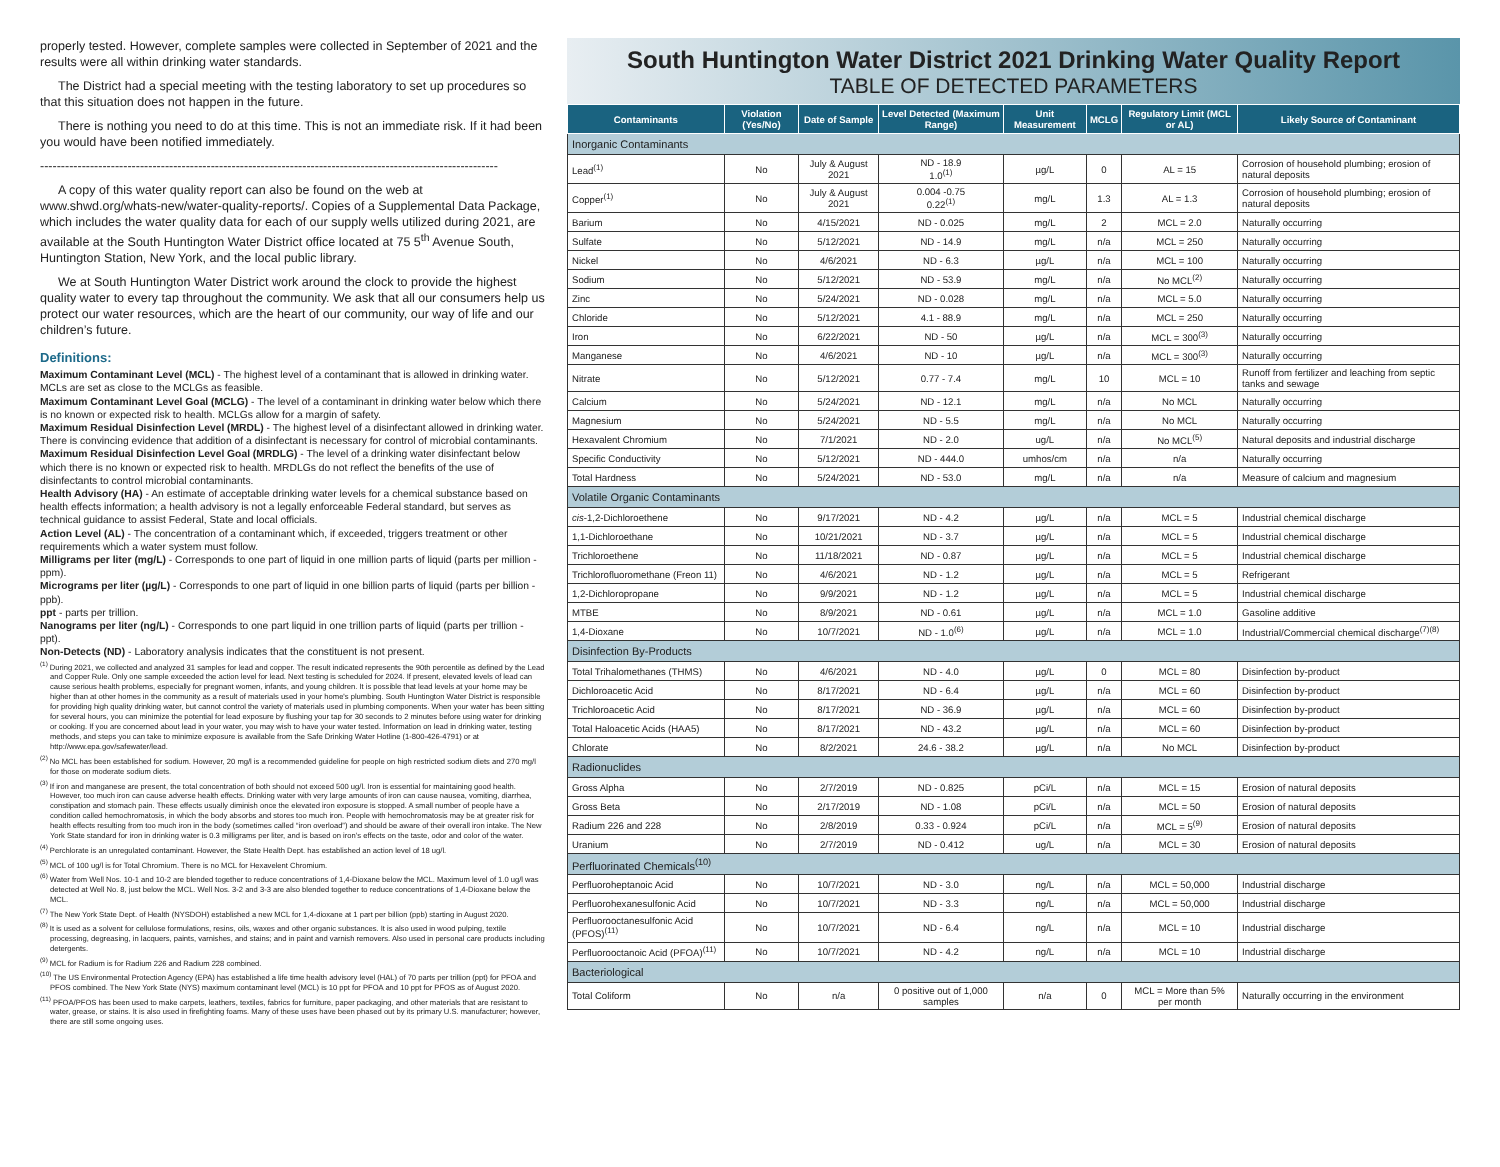properly tested. However, complete samples were collected in September of 2021 and the results were all within drinking water standards.
The District had a special meeting with the testing laboratory to set up procedures so that this situation does not happen in the future.
There is nothing you need to do at this time. This is not an immediate risk. If it had been you would have been notified immediately.
--------------------------------------------------------------------------------------------------------------
A copy of this water quality report can also be found on the web at www.shwd.org/whats-new/water-quality-reports/. Copies of a Supplemental Data Package, which includes the water quality data for each of our supply wells utilized during 2021, are available at the South Huntington Water District office located at 75 5<sup>th</sup> Avenue South, Huntington Station, New York, and the local public library.
We at South Huntington Water District work around the clock to provide the highest quality water to every tap throughout the community. We ask that all our consumers help us protect our water resources, which are the heart of our community, our way of life and our children’s future.
Definitions:
Maximum Contaminant Level (MCL) - The highest level of a contaminant that is allowed in drinking water. MCLs are set as close to the MCLGs as feasible.
Maximum Contaminant Level Goal (MCLG) - The level of a contaminant in drinking water below which there is no known or expected risk to health. MCLGs allow for a margin of safety.
Maximum Residual Disinfection Level (MRDL) - The highest level of a disinfectant allowed in drinking water. There is convincing evidence that addition of a disinfectant is necessary for control of microbial contaminants.
Maximum Residual Disinfection Level Goal (MRDLG) - The level of a drinking water disinfectant below which there is no known or expected risk to health. MRDLGs do not reflect the benefits of the use of disinfectants to control microbial contaminants.
Health Advisory (HA) - An estimate of acceptable drinking water levels for a chemical substance based on health effects information; a health advisory is not a legally enforceable Federal standard, but serves as technical guidance to assist Federal, State and local officials.
Action Level (AL) - The concentration of a contaminant which, if exceeded, triggers treatment or other requirements which a water system must follow.
Milligrams per liter (mg/L) - Corresponds to one part of liquid in one million parts of liquid (parts per million - ppm).
Micrograms per liter (µg/L) - Corresponds to one part of liquid in one billion parts of liquid (parts per billion - ppb).
ppt - parts per trillion.
Nanograms per liter (ng/L) - Corresponds to one part liquid in one trillion parts of liquid (parts per trillion - ppt).
Non-Detects (ND) - Laboratory analysis indicates that the constituent is not present.
<sup>(1)</sup> During 2021, we collected and analyzed 31 samples for lead and copper. The result indicated represents the 90th percentile as defined by the Lead and Copper Rule. Only one sample exceeded the action level for lead. Next testing is scheduled for 2024. If present, elevated levels of lead can cause serious health problems, especially for pregnant women, infants, and young children. It is possible that lead levels at your home may be higher than at other homes in the community as a result of materials used in your home's plumbing. South Huntington Water District is responsible for providing high quality drinking water, but cannot control the variety of materials used in plumbing components. When your water has been sitting for several hours, you can minimize the potential for lead exposure by flushing your tap for 30 seconds to 2 minutes before using water for drinking or cooking. If you are concerned about lead in your water, you may wish to have your water tested. Information on lead in drinking water, testing methods, and steps you can take to minimize exposure is available from the Safe Drinking Water Hotline (1-800-426-4791) or at http://www.epa.gov/safewater/lead.
<sup>(2)</sup> No MCL has been established for sodium. However, 20 mg/l is a recommended guideline for people on high restricted sodium diets and 270 mg/l for those on moderate sodium diets.
<sup>(3)</sup> If iron and manganese are present, the total concentration of both should not exceed 500 ug/l. Iron is essential for maintaining good health. However, too much iron can cause adverse health effects. Drinking water with very large amounts of iron can cause nausea, vomiting, diarrhea, constipation and stomach pain. These effects usually diminish once the elevated iron exposure is stopped. A small number of people have a condition called hemochromatosis, in which the body absorbs and stores too much iron. People with hemochromatosis may be at greater risk for health effects resulting from too much iron in the body (sometimes called “iron overload”) and should be aware of their overall iron intake. The New York State standard for iron in drinking water is 0.3 milligrams per liter, and is based on iron’s effects on the taste, odor and color of the water.
<sup>(4)</sup> Perchlorate is an unregulated contaminant. However, the State Health Dept. has established an action level of 18 ug/l.
<sup>(5)</sup> MCL of 100 ug/l is for Total Chromium. There is no MCL for Hexavelent Chromium.
<sup>(6)</sup> Water from Well Nos. 10-1 and 10-2 are blended together to reduce concentrations of 1,4-Dioxane below the MCL. Maximum level of 1.0 ug/l was detected at Well No. 8, just below the MCL. Well Nos. 3-2 and 3-3 are also blended together to reduce concentrations of 1,4-Dioxane below the MCL.
<sup>(7)</sup> The New York State Dept. of Health (NYSDOH) established a new MCL for 1,4-dioxane at 1 part per billion (ppb) starting in August 2020.
<sup>(8)</sup> It is used as a solvent for cellulose formulations, resins, oils, waxes and other organic substances. It is also used in wood pulping, textile processing, degreasing, in lacquers, paints, varnishes, and stains; and in paint and varnish removers. Also used in personal care products including detergents.
<sup>(9)</sup> MCL for Radium is for Radium 226 and Radium 228 combined.
<sup>(10)</sup> The US Environmental Protection Agency (EPA) has established a life time health advisory level (HAL) of 70 parts per trillion (ppt) for PFOA and PFOS combined. The New York State (NYS) maximum contaminant level (MCL) is 10 ppt for PFOA and 10 ppt for PFOS as of August 2020.
<sup>(11)</sup> PFOA/PFOS has been used to make carpets, leathers, textiles, fabrics for furniture, paper packaging, and other materials that are resistant to water, grease, or stains. It is also used in firefighting foams. Many of these uses have been phased out by its primary U.S. manufacturer; however, there are still some ongoing uses.
South Huntington Water District 2021 Drinking Water Quality Report
TABLE OF DETECTED PARAMETERS
| Contaminants | Violation (Yes/No) | Date of Sample | Level Detected (Maximum Range) | Unit Measurement | MCLG | Regulatory Limit (MCL or AL) | Likely Source of Contaminant |
| --- | --- | --- | --- | --- | --- | --- | --- |
| Inorganic Contaminants | | | | | | | |
| Lead<sup>(1)</sup> | No | July & August 2021 | ND - 18.9 1.0<sup>(1)</sup> | µg/L | 0 | AL = 15 | Corrosion of household plumbing; erosion of natural deposits |
| Copper<sup>(1)</sup> | No | July & August 2021 | 0.004 -0.75 0.22<sup>(1)</sup> | mg/L | 1.3 | AL = 1.3 | Corrosion of household plumbing; erosion of natural deposits |
| Barium | No | 4/15/2021 | ND - 0.025 | mg/L | 2 | MCL = 2.0 | Naturally occurring |
| Sulfate | No | 5/12/2021 | ND - 14.9 | mg/L | n/a | MCL = 250 | Naturally occurring |
| Nickel | No | 4/6/2021 | ND - 6.3 | µg/L | n/a | MCL = 100 | Naturally occurring |
| Sodium | No | 5/12/2021 | ND - 53.9 | mg/L | n/a | No MCL<sup>(2)</sup> | Naturally occurring |
| Zinc | No | 5/24/2021 | ND - 0.028 | mg/L | n/a | MCL = 5.0 | Naturally occurring |
| Chloride | No | 5/12/2021 | 4.1 - 88.9 | mg/L | n/a | MCL = 250 | Naturally occurring |
| Iron | No | 6/22/2021 | ND - 50 | µg/L | n/a | MCL = 300<sup>(3)</sup> | Naturally occurring |
| Manganese | No | 4/6/2021 | ND - 10 | µg/L | n/a | MCL = 300<sup>(3)</sup> | Naturally occurring |
| Nitrate | No | 5/12/2021 | 0.77 - 7.4 | mg/L | 10 | MCL = 10 | Runoff from fertilizer and leaching from septic tanks and sewage |
| Calcium | No | 5/24/2021 | ND - 12.1 | mg/L | n/a | No MCL | Naturally occurring |
| Magnesium | No | 5/24/2021 | ND - 5.5 | mg/L | n/a | No MCL | Naturally occurring |
| Hexavalent Chromium | No | 7/1/2021 | ND - 2.0 | ug/L | n/a | No MCL<sup>(5)</sup> | Natural deposits and industrial discharge |
| Specific Conductivity | No | 5/12/2021 | ND - 444.0 | umhos/cm | n/a | n/a | Naturally occurring |
| Total Hardness | No | 5/24/2021 | ND - 53.0 | mg/L | n/a | n/a | Measure of calcium and magnesium |
| Volatile Organic Contaminants | | | | | | | |
| cis -1,2-Dichloroethene | No | 9/17/2021 | ND - 4.2 | µg/L | n/a | MCL = 5 | Industrial chemical discharge |
| 1,1-Dichloroethane | No | 10/21/2021 | ND - 3.7 | µg/L | n/a | MCL = 5 | Industrial chemical discharge |
| Trichloroethene | No | 11/18/2021 | ND - 0.87 | µg/L | n/a | MCL = 5 | Industrial chemical discharge |
| Trichlorofluoromethane (Freon 11) | No | 4/6/2021 | ND - 1.2 | µg/L | n/a | MCL = 5 | Refrigerant |
| 1,2-Dichloropropane | No | 9/9/2021 | ND - 1.2 | µg/L | n/a | MCL = 5 | Industrial chemical discharge |
| MTBE | No | 8/9/2021 | ND - 0.61 | µg/L | n/a | MCL = 1.0 | Gasoline additive |
| 1,4-Dioxane | No | 10/7/2021 | ND - 1.0<sup>(6)</sup> | µg/L | n/a | MCL = 1.0 | Industrial/Commercial chemical discharge<sup>(7)(8)</sup> |
| Disinfection By-Products | | | | | | | |
| Total Trihalomethanes (THMS) | No | 4/6/2021 | ND - 4.0 | µg/L | 0 | MCL = 80 | Disinfection by-product |
| Dichloroacetic Acid | No | 8/17/2021 | ND - 6.4 | µg/L | n/a | MCL = 60 | Disinfection by-product |
| Trichloroacetic Acid | No | 8/17/2021 | ND - 36.9 | µg/L | n/a | MCL = 60 | Disinfection by-product |
| Total Haloacetic Acids (HAA5) | No | 8/17/2021 | ND - 43.2 | µg/L | n/a | MCL = 60 | Disinfection by-product |
| Chlorate | No | 8/2/2021 | 24.6 - 38.2 | µg/L | n/a | No MCL | Disinfection by-product |
| Radionuclides | | | | | | | |
| Gross Alpha | No | 2/7/2019 | ND - 0.825 | pCi/L | n/a | MCL = 15 | Erosion of natural deposits |
| Gross Beta | No | 2/17/2019 | ND - 1.08 | pCi/L | n/a | MCL = 50 | Erosion of natural deposits |
| Radium 226 and 228 | No | 2/8/2019 | 0.33 - 0.924 | pCi/L | n/a | MCL = 5<sup>(9)</sup> | Erosion of natural deposits |
| Uranium | No | 2/7/2019 | ND - 0.412 | ug/L | n/a | MCL = 30 | Erosion of natural deposits |
| Perfluorinated Chemicals<sup>(10)</sup> | | | | | | | |
| Perfluoroheptanoic Acid | No | 10/7/2021 | ND - 3.0 | ng/L | n/a | MCL = 50,000 | Industrial discharge |
| Perfluorohexanesulfonic Acid | No | 10/7/2021 | ND - 3.3 | ng/L | n/a | MCL = 50,000 | Industrial discharge |
| Perfluorooctanesulfonic Acid (PFOS)<sup>(11)</sup> | No | 10/7/2021 | ND - 6.4 | ng/L | n/a | MCL = 10 | Industrial discharge |
| Perfluorooctanoic Acid (PFOA)<sup>(11)</sup> | No | 10/7/2021 | ND - 4.2 | ng/L | n/a | MCL = 10 | Industrial discharge |
| Bacteriological | | | | | | | |
| Total Coliform | No | n/a | 0 positive out of 1,000 samples | n/a | 0 | MCL = More than 5% per month | Naturally occurring in the environment |